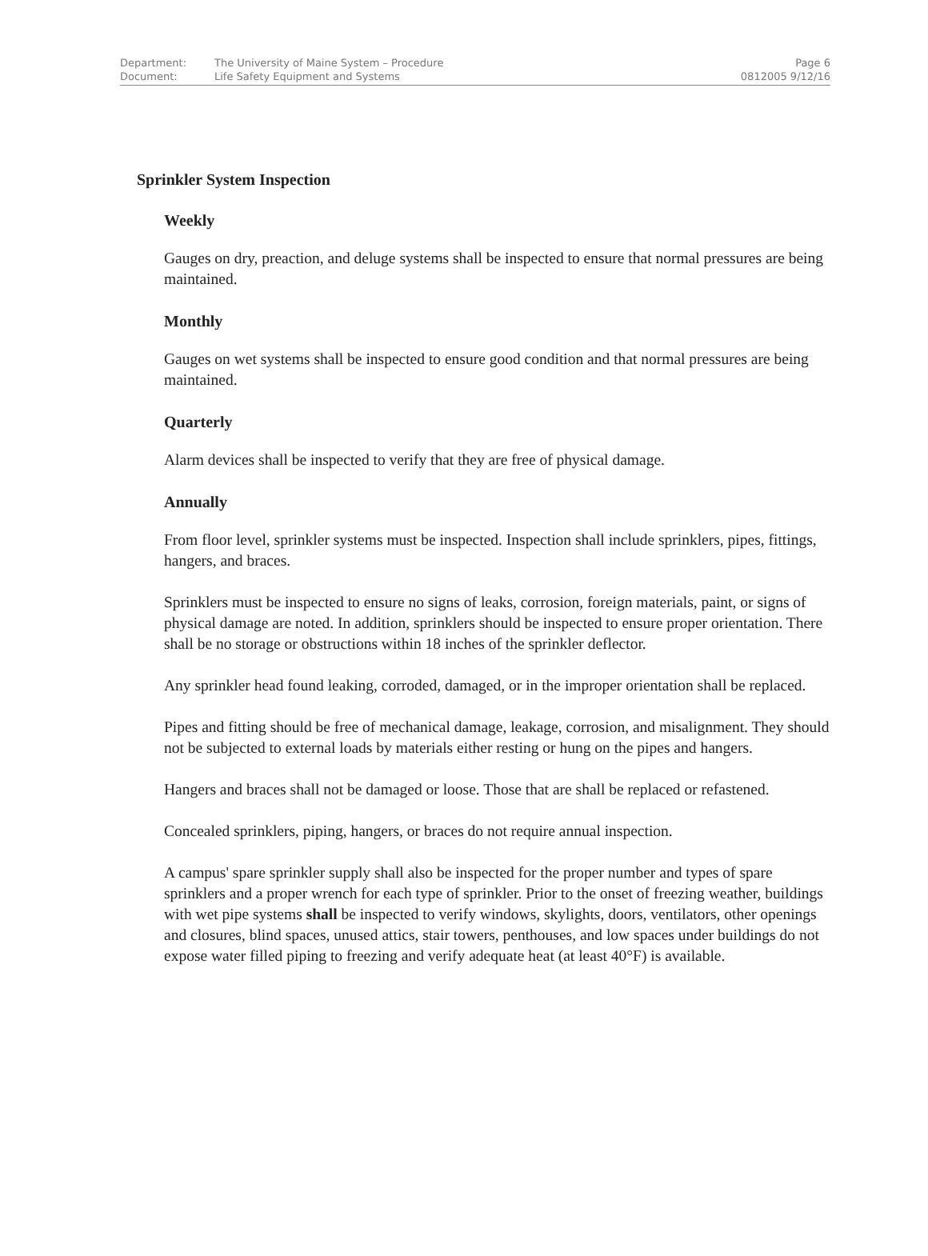| Department: | The University of Maine System – Procedure | Page 6 |
| Document: | Life Safety Equipment and Systems | 0812005 9/12/16 |
Sprinkler System Inspection
Weekly
Gauges on dry, preaction, and deluge systems shall be inspected to ensure that normal pressures are being maintained.
Monthly
Gauges on wet systems shall be inspected to ensure good condition and that normal pressures are being maintained.
Quarterly
Alarm devices shall be inspected to verify that they are free of physical damage.
Annually
From floor level, sprinkler systems must be inspected. Inspection shall include sprinklers, pipes, fittings, hangers, and braces.
Sprinklers must be inspected to ensure no signs of leaks, corrosion, foreign materials, paint, or signs of physical damage are noted. In addition, sprinklers should be inspected to ensure proper orientation. There shall be no storage or obstructions within 18 inches of the sprinkler deflector.
Any sprinkler head found leaking, corroded, damaged, or in the improper orientation shall be replaced.
Pipes and fitting should be free of mechanical damage, leakage, corrosion, and misalignment. They should not be subjected to external loads by materials either resting or hung on the pipes and hangers.
Hangers and braces shall not be damaged or loose. Those that are shall be replaced or refastened.
Concealed sprinklers, piping, hangers, or braces do not require annual inspection.
A campus' spare sprinkler supply shall also be inspected for the proper number and types of spare sprinklers and a proper wrench for each type of sprinkler. Prior to the onset of freezing weather, buildings with wet pipe systems shall be inspected to verify windows, skylights, doors, ventilators, other openings and closures, blind spaces, unused attics, stair towers, penthouses, and low spaces under buildings do not expose water filled piping to freezing and verify adequate heat (at least 40°F) is available.